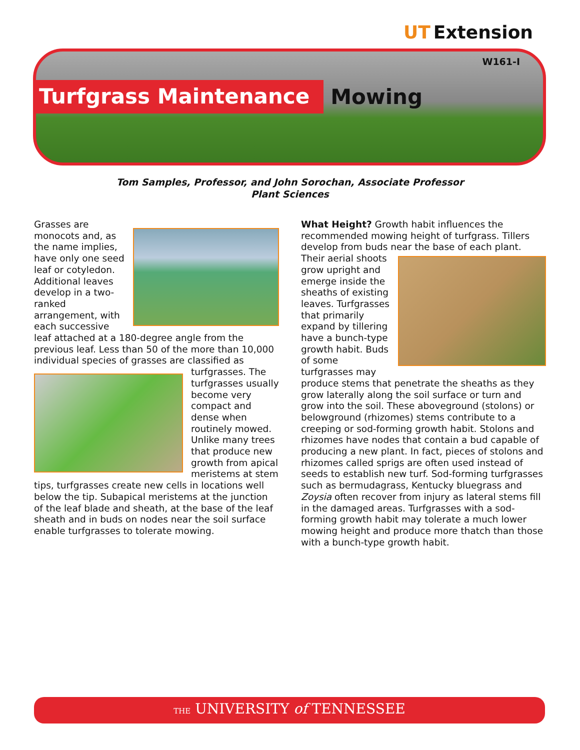UT Extension
W161-I
Turfgrass Maintenance Mowing
Tom Samples, Professor, and John Sorochan, Associate Professor
Plant Sciences
Grasses are monocots and, as the name implies, have only one seed leaf or cotyledon. Additional leaves develop in a two-ranked arrangement, with each successive leaf attached at a 180-degree angle from the previous leaf. Less than 50 of the more than 10,000 individual species of grasses are classified as turfgrasses. The turfgrasses usually become very compact and dense when routinely mowed. Unlike many trees that produce new growth from apical meristems at stem tips, turfgrasses create new cells in locations well below the tip. Subapical meristems at the junction of the leaf blade and sheath, at the base of the leaf sheath and in buds on nodes near the soil surface enable turfgrasses to tolerate mowing.
What Height? Growth habit influences the recommended mowing height of turfgrass. Tillers develop from buds near the base of each plant. Their aerial shoots grow upright and emerge inside the sheaths of existing leaves. Turfgrasses that primarily expand by tillering have a bunch-type growth habit. Buds of some turfgrasses may produce stems that penetrate the sheaths as they grow laterally along the soil surface or turn and grow into the soil. These aboveground (stolons) or belowground (rhizomes) stems contribute to a creeping or sod-forming growth habit. Stolons and rhizomes have nodes that contain a bud capable of producing a new plant. In fact, pieces of stolons and rhizomes called sprigs are often used instead of seeds to establish new turf. Sod-forming turfgrasses such as bermudagrass, Kentucky bluegrass and Zoysia often recover from injury as lateral stems fill in the damaged areas. Turfgrasses with a sod-forming growth habit may tolerate a much lower mowing height and produce more thatch than those with a bunch-type growth habit.
THE UNIVERSITY of TENNESSEE